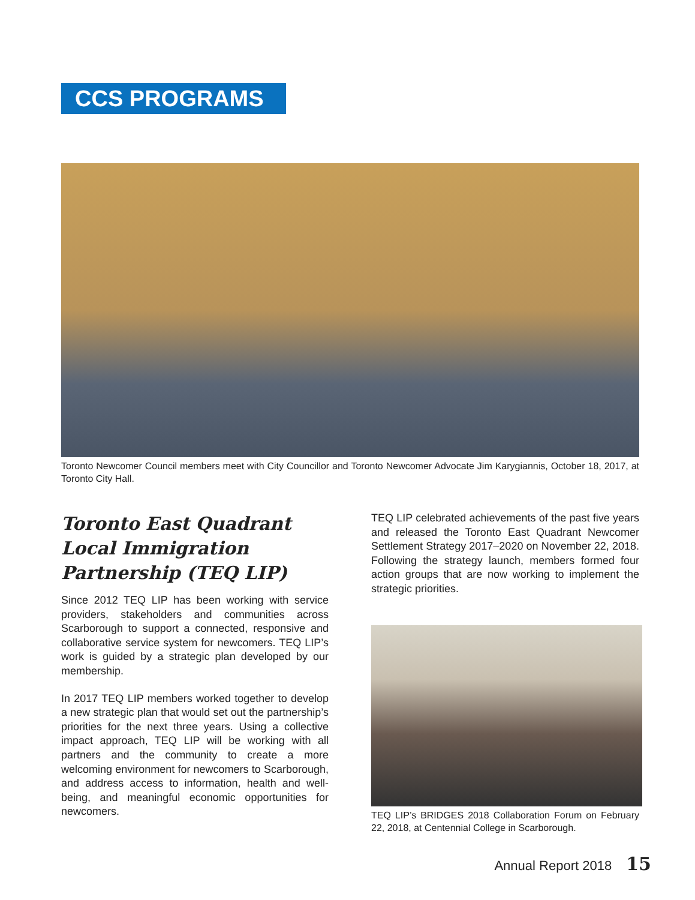CCS PROGRAMS
Toronto Newcomer Council members meet with City Councillor and Toronto Newcomer Advocate Jim Karygiannis, October 18, 2017, at Toronto City Hall.
Toronto East Quadrant Local Immigration Partnership (TEQ LIP)
Since 2012 TEQ LIP has been working with service providers, stakeholders and communities across Scarborough to support a connected, responsive and collaborative service system for newcomers. TEQ LIP’s work is guided by a strategic plan developed by our membership.
In 2017 TEQ LIP members worked together to develop a new strategic plan that would set out the partnership’s priorities for the next three years. Using a collective impact approach, TEQ LIP will be working with all partners and the community to create a more welcoming environment for newcomers to Scarborough, and address access to information, health and well-being, and meaningful economic opportunities for newcomers.
TEQ LIP celebrated achievements of the past five years and released the Toronto East Quadrant Newcomer Settlement Strategy 2017–2020 on November 22, 2018. Following the strategy launch, members formed four action groups that are now working to implement the strategic priorities.
TEQ LIP’s BRIDGES 2018 Collaboration Forum on February 22, 2018, at Centennial College in Scarborough.
Annual Report 2018 15